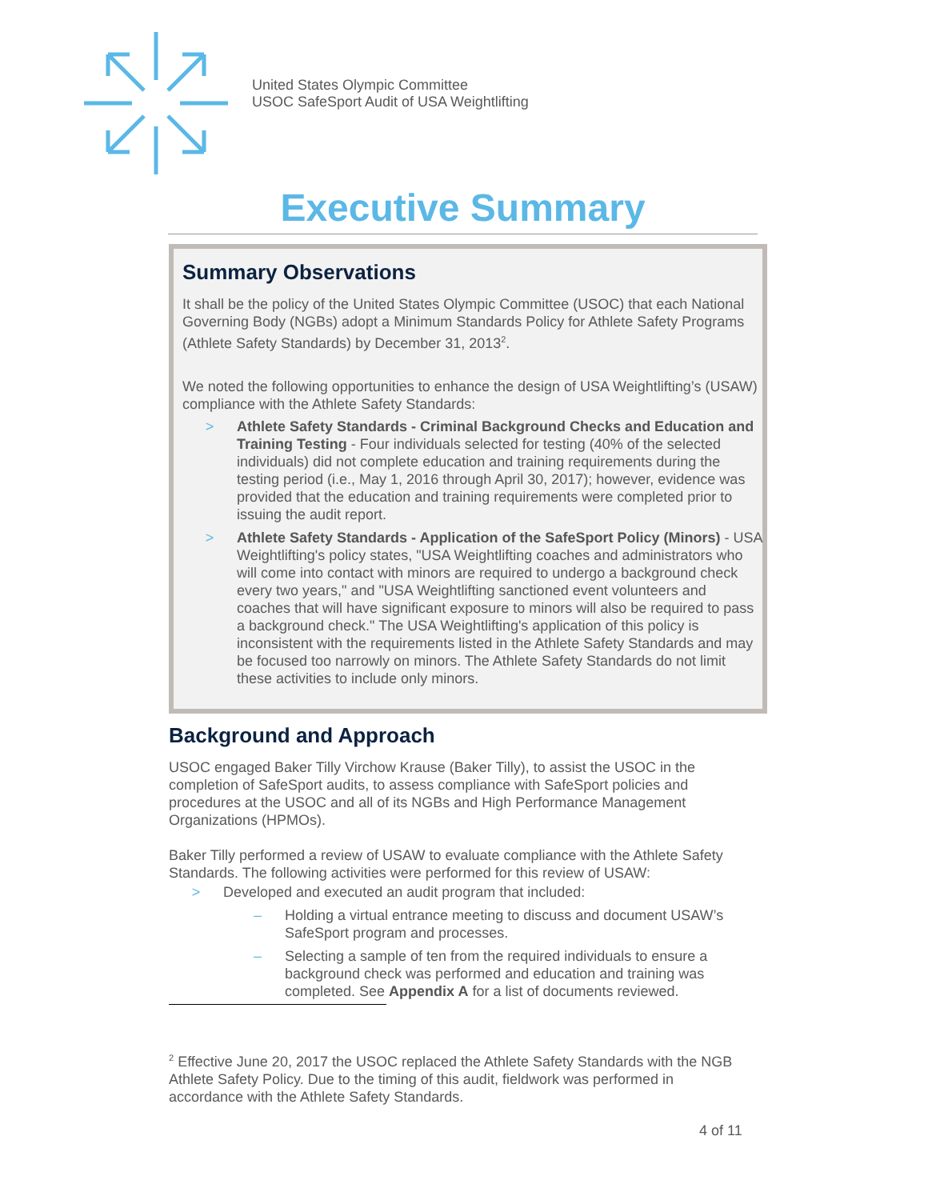United States Olympic Committee
USOC SafeSport Audit of USA Weightlifting
Executive Summary
Summary Observations
It shall be the policy of the United States Olympic Committee (USOC) that each National Governing Body (NGBs) adopt a Minimum Standards Policy for Athlete Safety Programs (Athlete Safety Standards) by December 31, 2013<sup>2</sup>.
We noted the following opportunities to enhance the design of USA Weightlifting’s (USAW) compliance with the Athlete Safety Standards:
> Athlete Safety Standards - Criminal Background Checks and Education and Training Testing - Four individuals selected for testing (40% of the selected individuals) did not complete education and training requirements during the testing period (i.e., May 1, 2016 through April 30, 2017); however, evidence was provided that the education and training requirements were completed prior to issuing the audit report.
> Athlete Safety Standards - Application of the SafeSport Policy (Minors) - USA Weightlifting's policy states, "USA Weightlifting coaches and administrators who will come into contact with minors are required to undergo a background check every two years," and "USA Weightlifting sanctioned event volunteers and coaches that will have significant exposure to minors will also be required to pass a background check." The USA Weightlifting's application of this policy is inconsistent with the requirements listed in the Athlete Safety Standards and may be focused too narrowly on minors. The Athlete Safety Standards do not limit these activities to include only minors.
Background and Approach
USOC engaged Baker Tilly Virchow Krause (Baker Tilly), to assist the USOC in the completion of SafeSport audits, to assess compliance with SafeSport policies and procedures at the USOC and all of its NGBs and High Performance Management Organizations (HPMOs).
Baker Tilly performed a review of USAW to evaluate compliance with the Athlete Safety Standards. The following activities were performed for this review of USAW:
> Developed and executed an audit program that included:
– Holding a virtual entrance meeting to discuss and document USAW’s SafeSport program and processes.
– Selecting a sample of ten from the required individuals to ensure a background check was performed and education and training was completed. See Appendix A for a list of documents reviewed.
<sup>2</sup> Effective June 20, 2017 the USOC replaced the Athlete Safety Standards with the NGB Athlete Safety Policy. Due to the timing of this audit, fieldwork was performed in accordance with the Athlete Safety Standards.
4 of 11